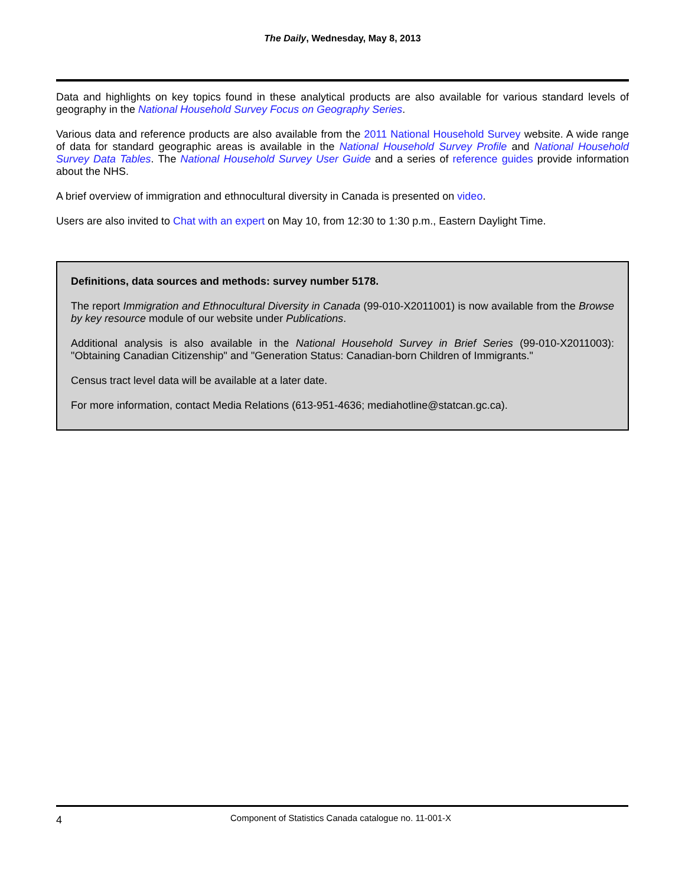The Daily, Wednesday, May 8, 2013
Data and highlights on key topics found in these analytical products are also available for various standard levels of geography in the National Household Survey Focus on Geography Series.
Various data and reference products are also available from the 2011 National Household Survey website. A wide range of data for standard geographic areas is available in the National Household Survey Profile and National Household Survey Data Tables. The National Household Survey User Guide and a series of reference guides provide information about the NHS.
A brief overview of immigration and ethnocultural diversity in Canada is presented on video.
Users are also invited to Chat with an expert on May 10, from 12:30 to 1:30 p.m., Eastern Daylight Time.
Definitions, data sources and methods: survey number 5178.
The report Immigration and Ethnocultural Diversity in Canada (99-010-X2011001) is now available from the Browse by key resource module of our website under Publications.
Additional analysis is also available in the National Household Survey in Brief Series (99-010-X2011003): "Obtaining Canadian Citizenship" and "Generation Status: Canadian-born Children of Immigrants."
Census tract level data will be available at a later date.
For more information, contact Media Relations (613-951-4636; mediahotline@statcan.gc.ca).
4 Component of Statistics Canada catalogue no. 11-001-X